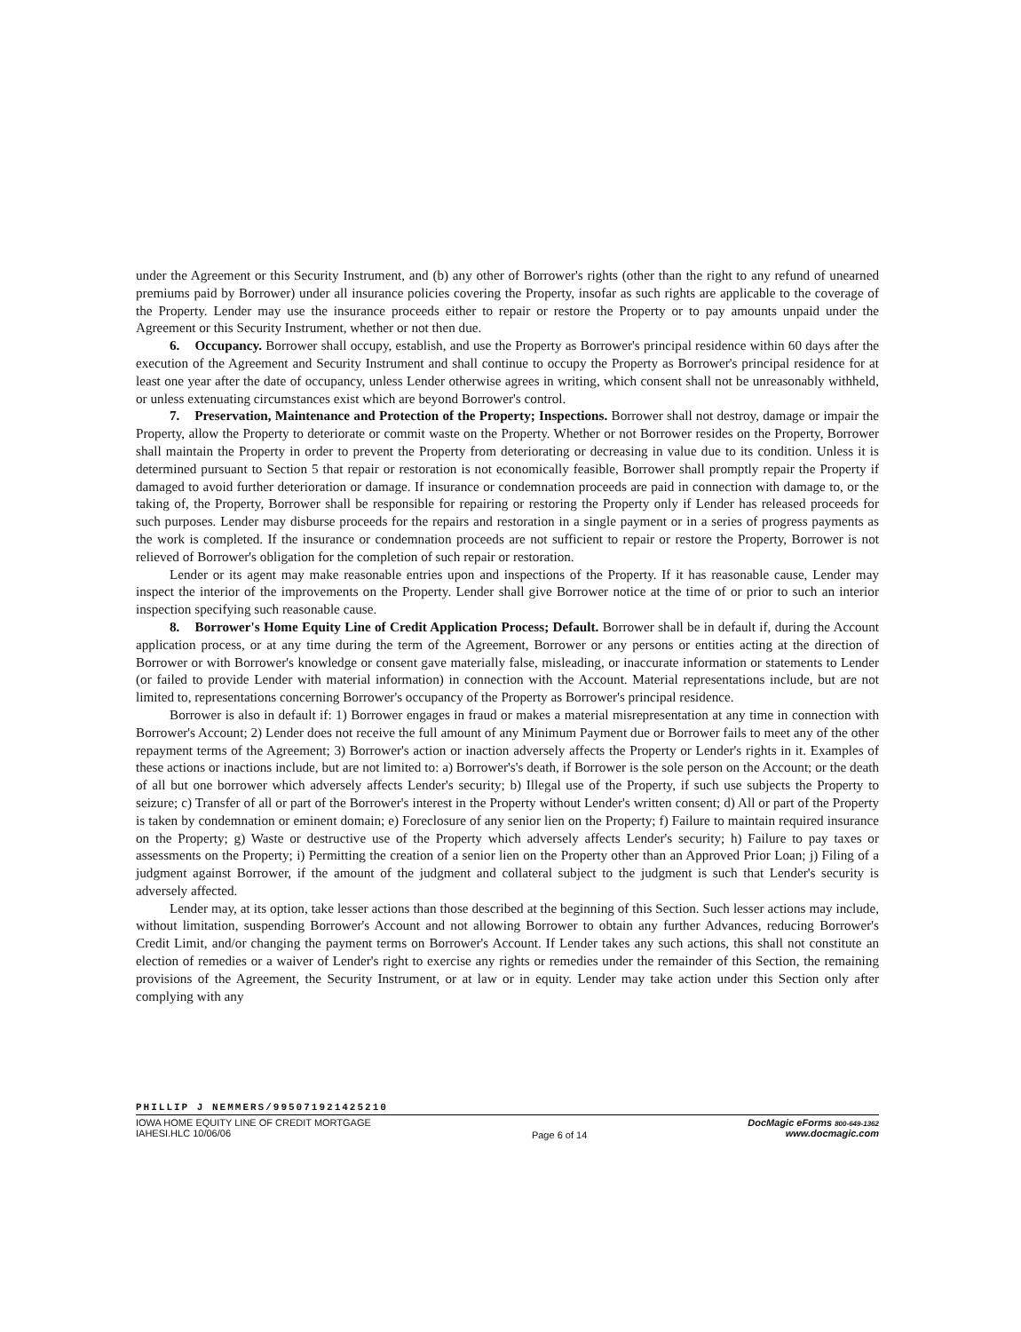under the Agreement or this Security Instrument, and (b) any other of Borrower's rights (other than the right to any refund of unearned premiums paid by Borrower) under all insurance policies covering the Property, insofar as such rights are applicable to the coverage of the Property. Lender may use the insurance proceeds either to repair or restore the Property or to pay amounts unpaid under the Agreement or this Security Instrument, whether or not then due.
6. Occupancy. Borrower shall occupy, establish, and use the Property as Borrower's principal residence within 60 days after the execution of the Agreement and Security Instrument and shall continue to occupy the Property as Borrower's principal residence for at least one year after the date of occupancy, unless Lender otherwise agrees in writing, which consent shall not be unreasonably withheld, or unless extenuating circumstances exist which are beyond Borrower's control.
7. Preservation, Maintenance and Protection of the Property; Inspections. Borrower shall not destroy, damage or impair the Property, allow the Property to deteriorate or commit waste on the Property. Whether or not Borrower resides on the Property, Borrower shall maintain the Property in order to prevent the Property from deteriorating or decreasing in value due to its condition. Unless it is determined pursuant to Section 5 that repair or restoration is not economically feasible, Borrower shall promptly repair the Property if damaged to avoid further deterioration or damage. If insurance or condemnation proceeds are paid in connection with damage to, or the taking of, the Property, Borrower shall be responsible for repairing or restoring the Property only if Lender has released proceeds for such purposes. Lender may disburse proceeds for the repairs and restoration in a single payment or in a series of progress payments as the work is completed. If the insurance or condemnation proceeds are not sufficient to repair or restore the Property, Borrower is not relieved of Borrower's obligation for the completion of such repair or restoration.
Lender or its agent may make reasonable entries upon and inspections of the Property. If it has reasonable cause, Lender may inspect the interior of the improvements on the Property. Lender shall give Borrower notice at the time of or prior to such an interior inspection specifying such reasonable cause.
8. Borrower's Home Equity Line of Credit Application Process; Default. Borrower shall be in default if, during the Account application process, or at any time during the term of the Agreement, Borrower or any persons or entities acting at the direction of Borrower or with Borrower's knowledge or consent gave materially false, misleading, or inaccurate information or statements to Lender (or failed to provide Lender with material information) in connection with the Account. Material representations include, but are not limited to, representations concerning Borrower's occupancy of the Property as Borrower's principal residence.
Borrower is also in default if: 1) Borrower engages in fraud or makes a material misrepresentation at any time in connection with Borrower's Account; 2) Lender does not receive the full amount of any Minimum Payment due or Borrower fails to meet any of the other repayment terms of the Agreement; 3) Borrower's action or inaction adversely affects the Property or Lender's rights in it. Examples of these actions or inactions include, but are not limited to: a) Borrower's's death, if Borrower is the sole person on the Account; or the death of all but one borrower which adversely affects Lender's security; b) Illegal use of the Property, if such use subjects the Property to seizure; c) Transfer of all or part of the Borrower's interest in the Property without Lender's written consent; d) All or part of the Property is taken by condemnation or eminent domain; e) Foreclosure of any senior lien on the Property; f) Failure to maintain required insurance on the Property; g) Waste or destructive use of the Property which adversely affects Lender's security; h) Failure to pay taxes or assessments on the Property; i) Permitting the creation of a senior lien on the Property other than an Approved Prior Loan; j) Filing of a judgment against Borrower, if the amount of the judgment and collateral subject to the judgment is such that Lender's security is adversely affected.
Lender may, at its option, take lesser actions than those described at the beginning of this Section. Such lesser actions may include, without limitation, suspending Borrower's Account and not allowing Borrower to obtain any further Advances, reducing Borrower's Credit Limit, and/or changing the payment terms on Borrower's Account. If Lender takes any such actions, this shall not constitute an election of remedies or a waiver of Lender's right to exercise any rights or remedies under the remainder of this Section, the remaining provisions of the Agreement, the Security Instrument, or at law or in equity. Lender may take action under this Section only after complying with any
PHILLIP J NEMMERS/995071921425210
IOWA HOME EQUITY LINE OF CREDIT MORTGAGE
IAHESI.HLC 10/06/06
Page 6 of 14
DocMagic eForms 800-649-1362
www.docmagic.com